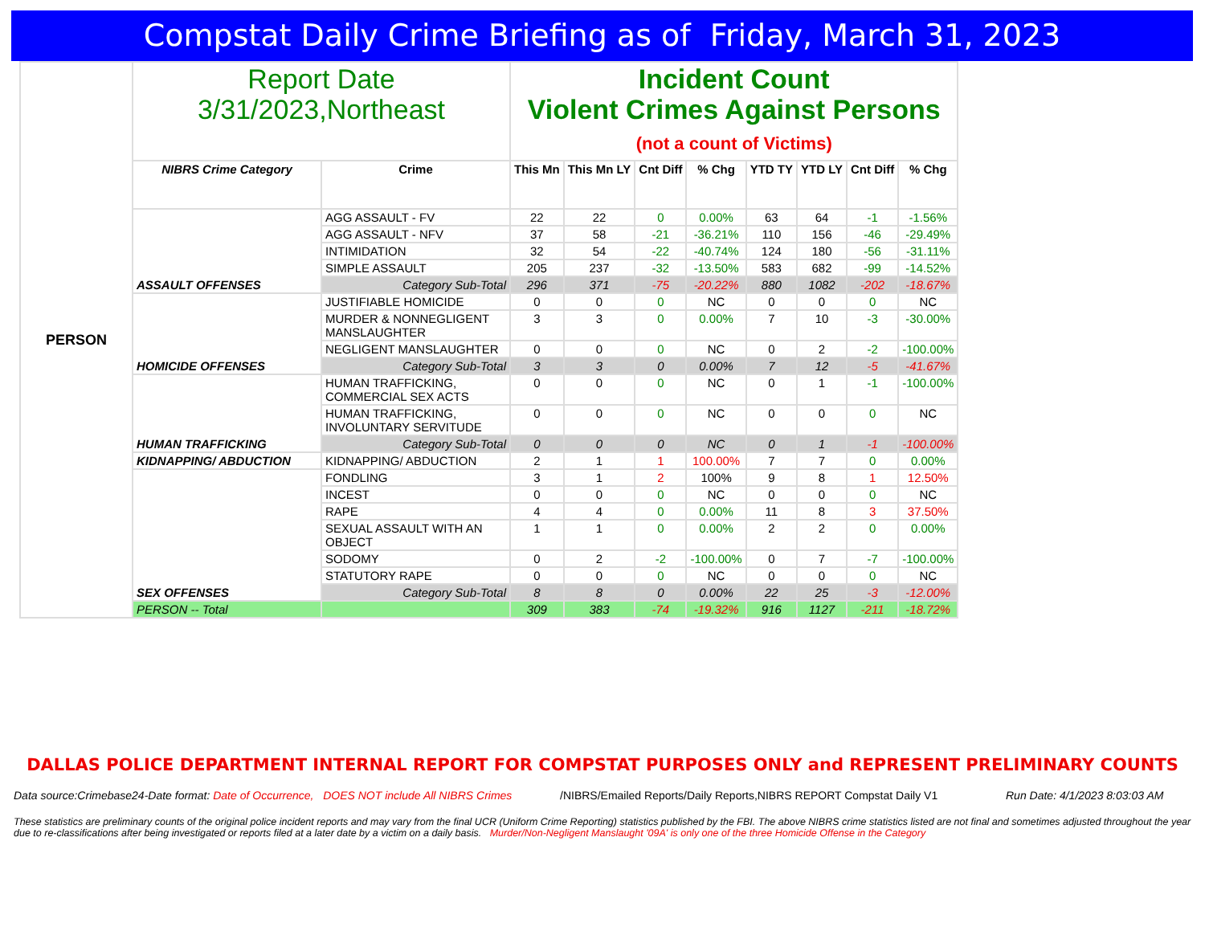Compstat Daily Crime Briefing as of Friday, March 31, 2023
| PERSON | Report Date 3/31/2023,Northeast | | Incident Count Violent Crimes Against Persons (not a count of Victims) | | | | | | | |
| | NIBRS Crime Category | Crime | This Mn | This Mn LY | Cnt Diff | % Chg | YTD TY | YTD LY | Cnt Diff | % Chg |
| | ASSAULT OFFENSES | AGG ASSAULT - FV | 22 | 22 | 0 | 0.00% | 63 | 64 | -1 | -1.56% |
| | | AGG ASSAULT - NFV | 37 | 58 | -21 | -36.21% | 110 | 156 | -46 | -29.49% |
| | | INTIMIDATION | 32 | 54 | -22 | -40.74% | 124 | 180 | -56 | -31.11% |
| | | SIMPLE ASSAULT | 205 | 237 | -32 | -13.50% | 583 | 682 | -99 | -14.52% |
| | | Category Sub-Total | 296 | 371 | -75 | -20.22% | 880 | 1082 | -202 | -18.67% |
| | HOMICIDE OFFENSES | JUSTIFIABLE HOMICIDE | 0 | 0 | 0 | NC | 0 | 0 | 0 | NC |
| | | MURDER & NONNEGLIGENT MANSLAUGHTER | 3 | 3 | 0 | 0.00% | 7 | 10 | -3 | -30.00% |
| | | NEGLIGENT MANSLAUGHTER | 0 | 0 | 0 | NC | 0 | 2 | -2 | -100.00% |
| | | Category Sub-Total | 3 | 3 | 0 | 0.00% | 7 | 12 | -5 | -41.67% |
| | HUMAN TRAFFICKING | HUMAN TRAFFICKING, COMMERCIAL SEX ACTS | 0 | 0 | 0 | NC | 0 | 1 | -1 | -100.00% |
| | | HUMAN TRAFFICKING, INVOLUNTARY SERVITUDE | 0 | 0 | 0 | NC | 0 | 0 | 0 | NC |
| | | Category Sub-Total | 0 | 0 | 0 | NC | 0 | 1 | -1 | -100.00% |
| | KIDNAPPING/ ABDUCTION | KIDNAPPING/ ABDUCTION | 2 | 1 | 1 | 100.00% | 7 | 7 | 0 | 0.00% |
| | SEX OFFENSES | FONDLING | 3 | 1 | 2 | 100% | 9 | 8 | 1 | 12.50% |
| | | INCEST | 0 | 0 | 0 | NC | 0 | 0 | 0 | NC |
| | | RAPE | 4 | 4 | 0 | 0.00% | 11 | 8 | 3 | 37.50% |
| | | SEXUAL ASSAULT WITH AN OBJECT | 1 | 1 | 0 | 0.00% | 2 | 2 | 0 | 0.00% |
| | | SODOMY | 0 | 2 | -2 | -100.00% | 0 | 7 | -7 | -100.00% |
| | | STATUTORY RAPE | 0 | 0 | 0 | NC | 0 | 0 | 0 | NC |
| | | Category Sub-Total | 8 | 8 | 0 | 0.00% | 22 | 25 | -3 | -12.00% |
| | PERSON -- Total | | 309 | 383 | -74 | -19.32% | 916 | 1127 | -211 | -18.72% |
DALLAS POLICE DEPARTMENT INTERNAL REPORT FOR COMPSTAT PURPOSES ONLY and REPRESENT PRELIMINARY COUNTS
Data source:Crimebase24-Date format: Date of Occurrence, DOES NOT include All NIBRS Crimes
/NIBRS/Emailed Reports/Daily Reports,NIBRS REPORT Compstat Daily V1
Run Date: 4/1/2023 8:03:03 AM
These statistics are preliminary counts of the original police incident reports and may vary from the final UCR (Uniform Crime Reporting) statistics published by the FBI. The above NIBRS crime statistics listed are not final and sometimes adjusted throughout the year due to re-classifications after being investigated or reports filed at a later date by a victim on a daily basis. Murder/Non-Negligent Manslaught '09A' is only one of the three Homicide Offense in the Category